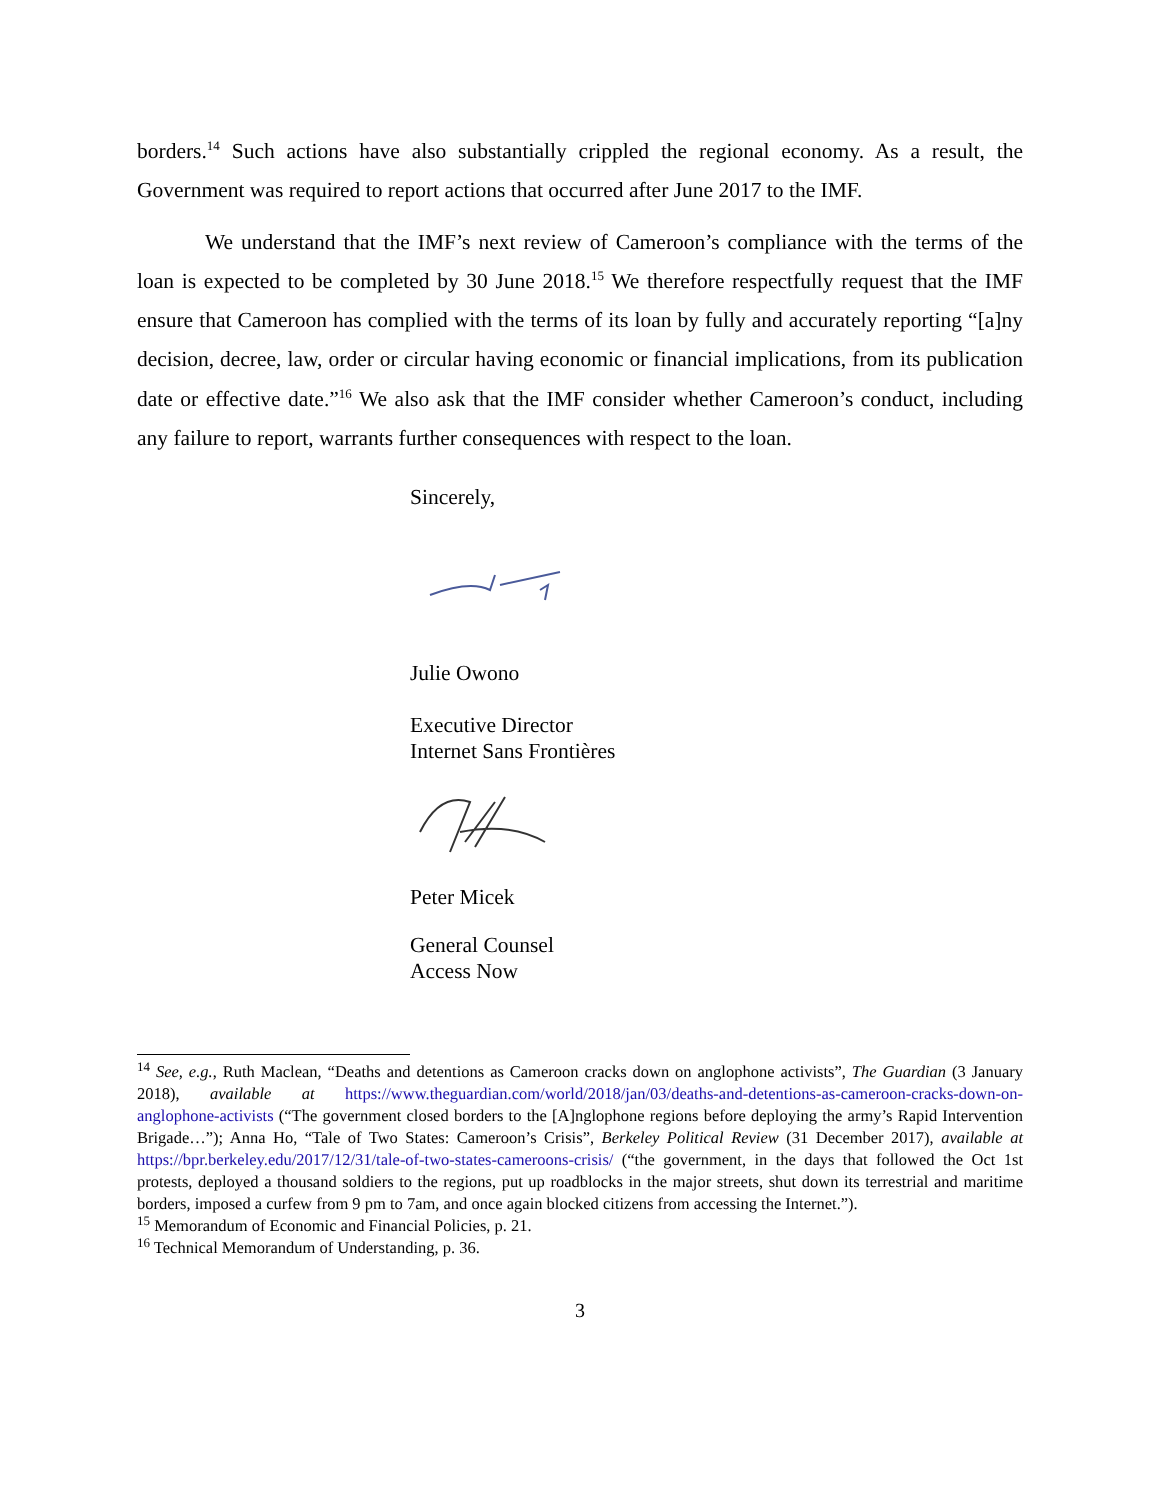borders.<sup>14</sup> Such actions have also substantially crippled the regional economy. As a result, the Government was required to report actions that occurred after June 2017 to the IMF.
We understand that the IMF’s next review of Cameroon’s compliance with the terms of the loan is expected to be completed by 30 June 2018.<sup>15</sup> We therefore respectfully request that the IMF ensure that Cameroon has complied with the terms of its loan by fully and accurately reporting “[a]ny decision, decree, law, order or circular having economic or financial implications, from its publication date or effective date.”<sup>16</sup> We also ask that the IMF consider whether Cameroon’s conduct, including any failure to report, warrants further consequences with respect to the loan.
Sincerely,
Julie Owono
Executive Director
Internet Sans Frontières
Peter Micek
General Counsel
Access Now
<sup>14</sup> See, e.g., Ruth Maclean, “Deaths and detentions as Cameroon cracks down on anglophone activists”, The Guardian (3 January 2018), available at https://www.theguardian.com/world/2018/jan/03/deaths-and-detentions-as-cameroon-cracks-down-on-anglophone-activists (“The government closed borders to the [A]nglophone regions before deploying the army’s Rapid Intervention Brigade…”); Anna Ho, “Tale of Two States: Cameroon’s Crisis”, Berkeley Political Review (31 December 2017), available at https://bpr.berkeley.edu/2017/12/31/tale-of-two-states-cameroons-crisis/ (“the government, in the days that followed the Oct 1st protests, deployed a thousand soldiers to the regions, put up roadblocks in the major streets, shut down its terrestrial and maritime borders, imposed a curfew from 9 pm to 7am, and once again blocked citizens from accessing the Internet.”).
<sup>15</sup> Memorandum of Economic and Financial Policies, p. 21.
<sup>16</sup> Technical Memorandum of Understanding, p. 36.
3